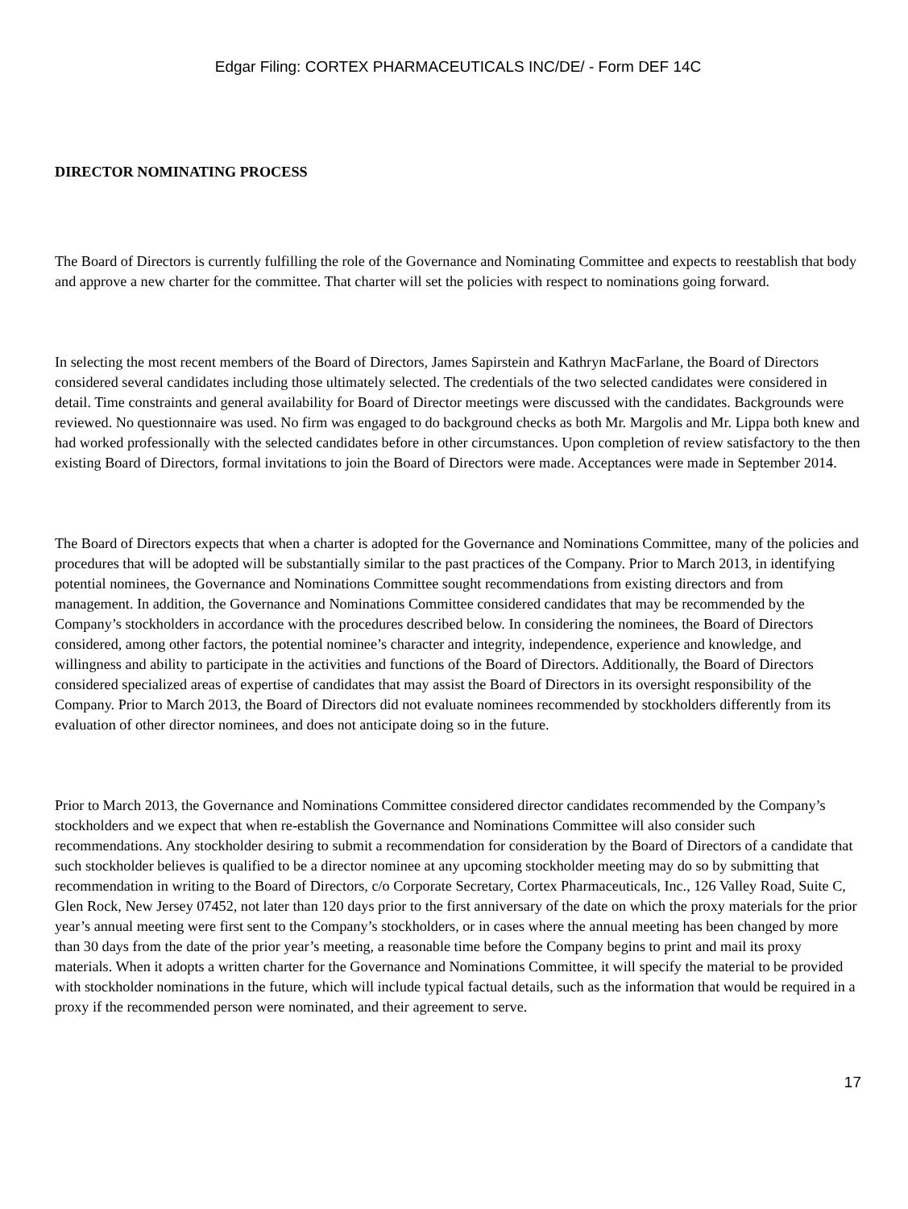Edgar Filing: CORTEX PHARMACEUTICALS INC/DE/ - Form DEF 14C
DIRECTOR NOMINATING PROCESS
The Board of Directors is currently fulfilling the role of the Governance and Nominating Committee and expects to reestablish that body and approve a new charter for the committee. That charter will set the policies with respect to nominations going forward.
In selecting the most recent members of the Board of Directors, James Sapirstein and Kathryn MacFarlane, the Board of Directors considered several candidates including those ultimately selected. The credentials of the two selected candidates were considered in detail. Time constraints and general availability for Board of Director meetings were discussed with the candidates. Backgrounds were reviewed. No questionnaire was used. No firm was engaged to do background checks as both Mr. Margolis and Mr. Lippa both knew and had worked professionally with the selected candidates before in other circumstances. Upon completion of review satisfactory to the then existing Board of Directors, formal invitations to join the Board of Directors were made. Acceptances were made in September 2014.
The Board of Directors expects that when a charter is adopted for the Governance and Nominations Committee, many of the policies and procedures that will be adopted will be substantially similar to the past practices of the Company. Prior to March 2013, in identifying potential nominees, the Governance and Nominations Committee sought recommendations from existing directors and from management. In addition, the Governance and Nominations Committee considered candidates that may be recommended by the Company’s stockholders in accordance with the procedures described below. In considering the nominees, the Board of Directors considered, among other factors, the potential nominee’s character and integrity, independence, experience and knowledge, and willingness and ability to participate in the activities and functions of the Board of Directors. Additionally, the Board of Directors considered specialized areas of expertise of candidates that may assist the Board of Directors in its oversight responsibility of the Company. Prior to March 2013, the Board of Directors did not evaluate nominees recommended by stockholders differently from its evaluation of other director nominees, and does not anticipate doing so in the future.
Prior to March 2013, the Governance and Nominations Committee considered director candidates recommended by the Company’s stockholders and we expect that when re-establish the Governance and Nominations Committee will also consider such recommendations. Any stockholder desiring to submit a recommendation for consideration by the Board of Directors of a candidate that such stockholder believes is qualified to be a director nominee at any upcoming stockholder meeting may do so by submitting that recommendation in writing to the Board of Directors, c/o Corporate Secretary, Cortex Pharmaceuticals, Inc., 126 Valley Road, Suite C, Glen Rock, New Jersey 07452, not later than 120 days prior to the first anniversary of the date on which the proxy materials for the prior year’s annual meeting were first sent to the Company’s stockholders, or in cases where the annual meeting has been changed by more than 30 days from the date of the prior year’s meeting, a reasonable time before the Company begins to print and mail its proxy materials. When it adopts a written charter for the Governance and Nominations Committee, it will specify the material to be provided with stockholder nominations in the future, which will include typical factual details, such as the information that would be required in a proxy if the recommended person were nominated, and their agreement to serve.
17